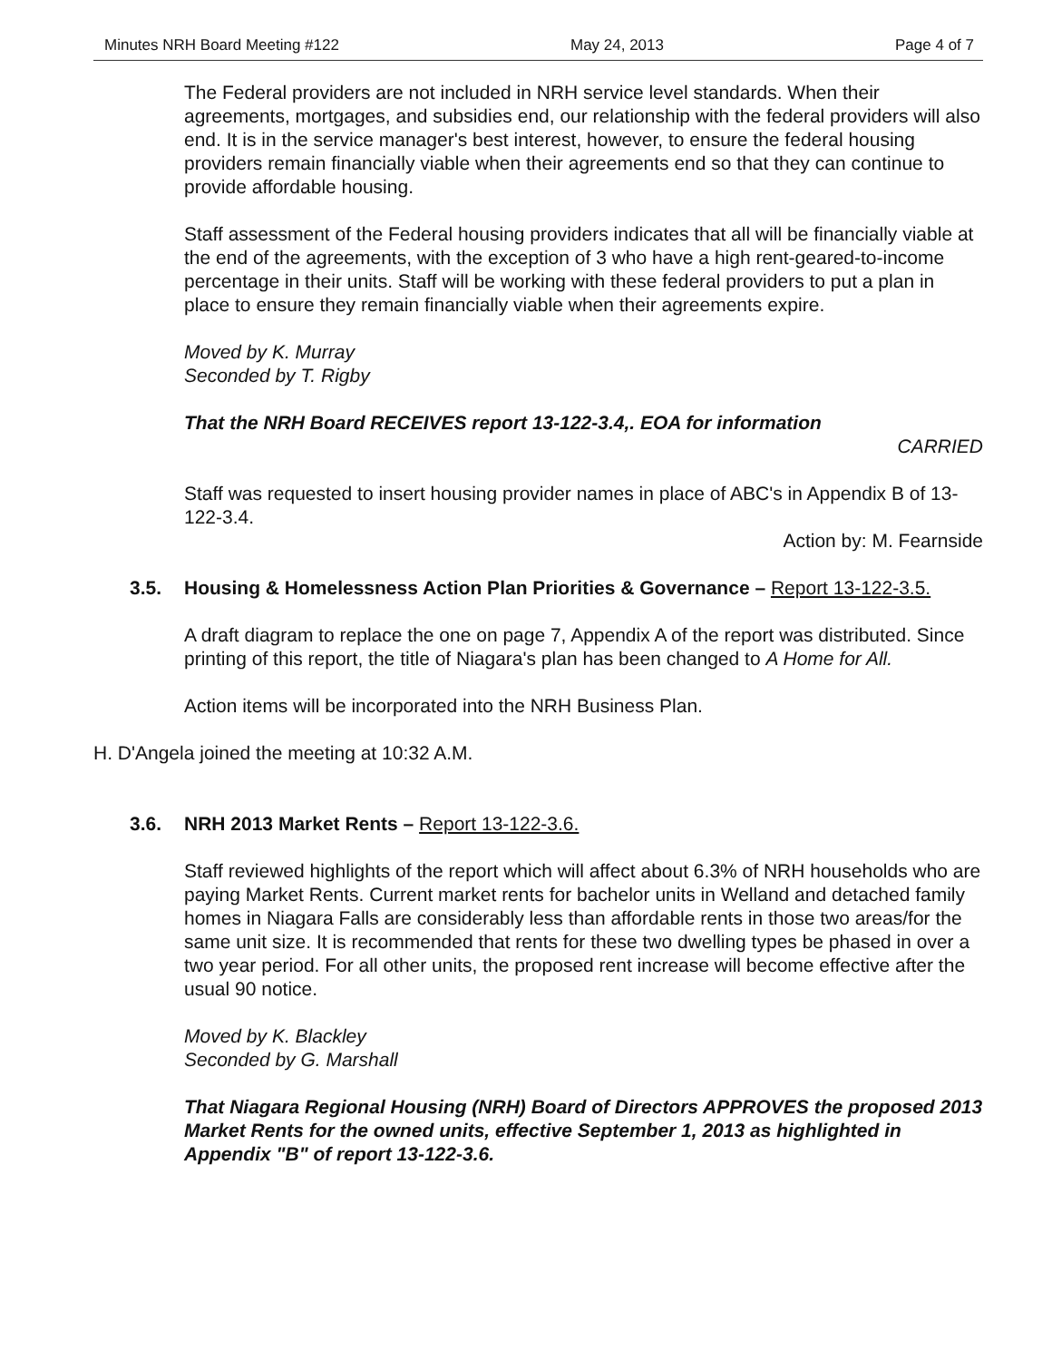Minutes NRH Board Meeting #122 May 24, 2013 Page 4 of 7
The Federal providers are not included in NRH service level standards. When their agreements, mortgages, and subsidies end, our relationship with the federal providers will also end. It is in the service manager's best interest, however, to ensure the federal housing providers remain financially viable when their agreements end so that they can continue to provide affordable housing.
Staff assessment of the Federal housing providers indicates that all will be financially viable at the end of the agreements, with the exception of 3 who have a high rent-geared-to-income percentage in their units. Staff will be working with these federal providers to put a plan in place to ensure they remain financially viable when their agreements expire.
Moved by K. Murray
Seconded by T. Rigby
That the NRH Board RECEIVES report 13-122-3.4,. EOA for information
CARRIED
Staff was requested to insert housing provider names in place of ABC's in Appendix B of 13-122-3.4.
Action by: M. Fearnside
3.5. Housing & Homelessness Action Plan Priorities & Governance – Report 13-122-3.5.
A draft diagram to replace the one on page 7, Appendix A of the report was distributed. Since printing of this report, the title of Niagara's plan has been changed to A Home for All.
Action items will be incorporated into the NRH Business Plan.
H. D'Angela joined the meeting at 10:32 A.M.
3.6. NRH 2013 Market Rents – Report 13-122-3.6.
Staff reviewed highlights of the report which will affect about 6.3% of NRH households who are paying Market Rents. Current market rents for bachelor units in Welland and detached family homes in Niagara Falls are considerably less than affordable rents in those two areas/for the same unit size. It is recommended that rents for these two dwelling types be phased in over a two year period. For all other units, the proposed rent increase will become effective after the usual 90 notice.
Moved by K. Blackley
Seconded by G. Marshall
That Niagara Regional Housing (NRH) Board of Directors APPROVES the proposed 2013 Market Rents for the owned units, effective September 1, 2013 as highlighted in Appendix "B" of report 13-122-3.6.